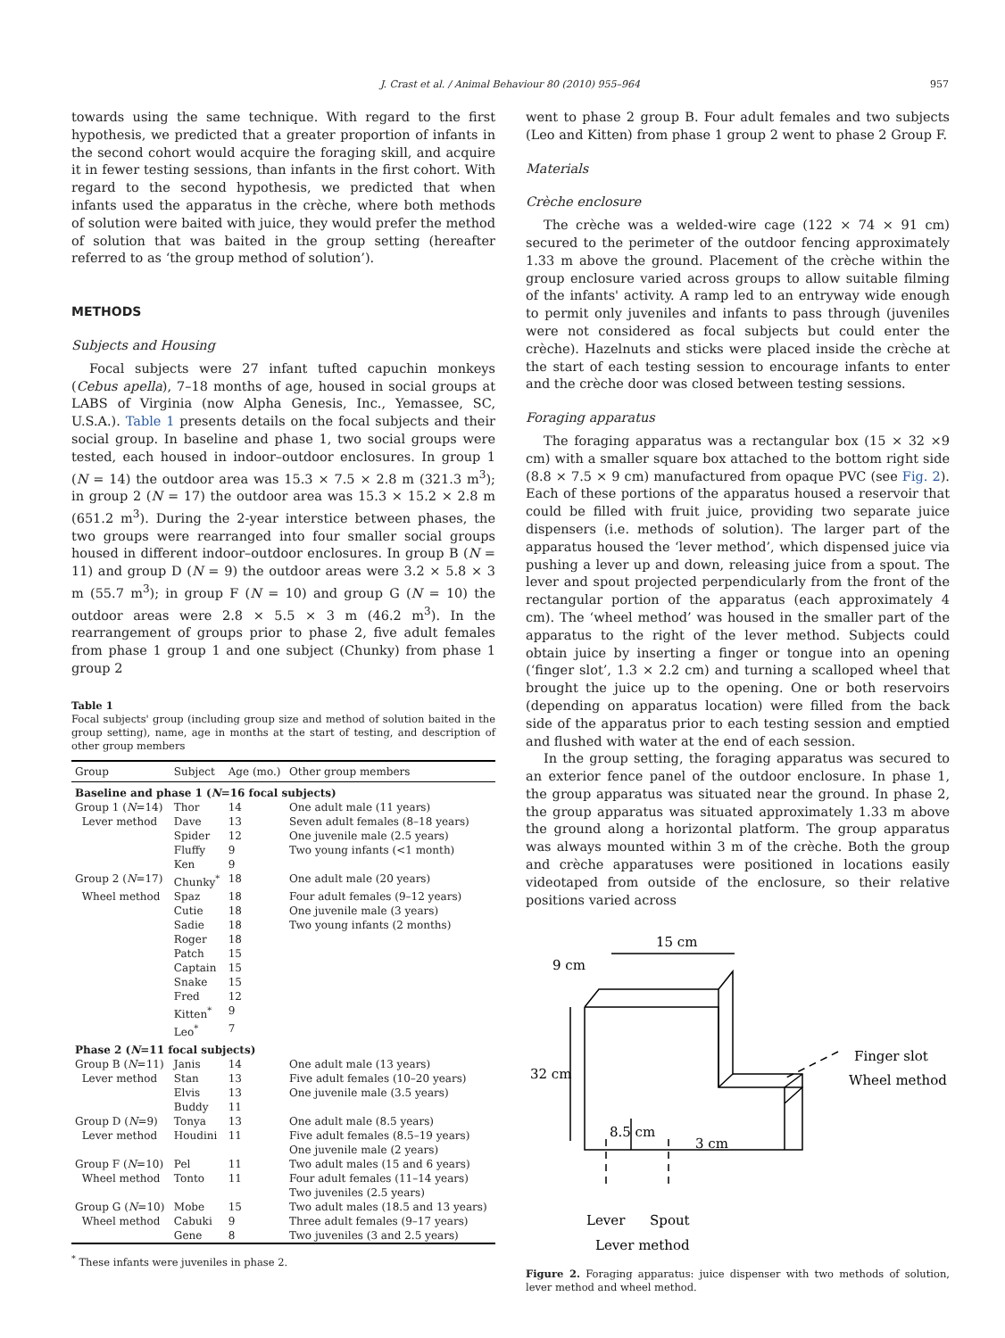J. Crast et al. / Animal Behaviour 80 (2010) 955–964 957
towards using the same technique. With regard to the first hypothesis, we predicted that a greater proportion of infants in the second cohort would acquire the foraging skill, and acquire it in fewer testing sessions, than infants in the first cohort. With regard to the second hypothesis, we predicted that when infants used the apparatus in the crèche, where both methods of solution were baited with juice, they would prefer the method of solution that was baited in the group setting (hereafter referred to as ‘the group method of solution’).
METHODS
Subjects and Housing
Focal subjects were 27 infant tufted capuchin monkeys (Cebus apella), 7–18 months of age, housed in social groups at LABS of Virginia (now Alpha Genesis, Inc., Yemassee, SC, U.S.A.). Table 1 presents details on the focal subjects and their social group. In baseline and phase 1, two social groups were tested, each housed in indoor–outdoor enclosures. In group 1 (N = 14) the outdoor area was 15.3 × 7.5 × 2.8 m (321.3 m<sup>3</sup>); in group 2 (N = 17) the outdoor area was 15.3 × 15.2 × 2.8 m (651.2 m<sup>3</sup>). During the 2-year interstice between phases, the two groups were rearranged into four smaller social groups housed in different indoor–outdoor enclosures. In group B (N = 11) and group D (N = 9) the outdoor areas were 3.2 × 5.8 × 3 m (55.7 m<sup>3</sup>); in group F (N = 10) and group G (N = 10) the outdoor areas were 2.8 × 5.5 × 3 m (46.2 m<sup>3</sup>). In the rearrangement of groups prior to phase 2, five adult females from phase 1 group 1 and one subject (Chunky) from phase 1 group 2
Table 1
Focal subjects' group (including group size and method of solution baited in the group setting), name, age in months at the start of testing, and description of other group members
| Group | Subject | Age (mo.) | Other group members |
| --- | --- | --- | --- |
| Baseline and phase 1 ( N =16 focal subjects) | | | |
| Group 1 ( N =14) | Thor | 14 | One adult male (11 years) |
| Lever method | Dave | 13 | Seven adult females (8–18 years) |
| | Spider | 12 | One juvenile male (2.5 years) |
| | Fluffy | 9 | Two young infants (<1 month) |
| | Ken | 9 | |
| Group 2 ( N =17) | Chunky<sup>*</sup> | 18 | One adult male (20 years) |
| Wheel method | Spaz | 18 | Four adult females (9–12 years) |
| | Cutie | 18 | One juvenile male (3 years) |
| | Sadie | 18 | Two young infants (2 months) |
| | Roger | 18 | |
| | Patch | 15 | |
| | Captain | 15 | |
| | Snake | 15 | |
| | Fred | 12 | |
| | Kitten<sup>*</sup> | 9 | |
| | Leo<sup>*</sup> | 7 | |
| Phase 2 ( N =11 focal subjects) | | | |
| Group B ( N =11) | Janis | 14 | One adult male (13 years) |
| Lever method | Stan | 13 | Five adult females (10–20 years) |
| | Elvis | 13 | One juvenile male (3.5 years) |
| | Buddy | 11 | |
| Group D ( N =9) | Tonya | 13 | One adult male (8.5 years) |
| Lever method | Houdini | 11 | Five adult females (8.5–19 years) One juvenile male (2 years) |
| Group F ( N =10) | Pel | 11 | Two adult males (15 and 6 years) |
| Wheel method | Tonto | 11 | Four adult females (11–14 years) Two juveniles (2.5 years) |
| Group G ( N =10) | Mobe | 15 | Two adult males (18.5 and 13 years) |
| Wheel method | Cabuki | 9 | Three adult females (9–17 years) |
| | Gene | 8 | Two juveniles (3 and 2.5 years) |
<sup>*</sup> These infants were juveniles in phase 2.
went to phase 2 group B. Four adult females and two subjects (Leo and Kitten) from phase 1 group 2 went to phase 2 Group F.
Materials
Crèche enclosure
The crèche was a welded-wire cage (122 × 74 × 91 cm) secured to the perimeter of the outdoor fencing approximately 1.33 m above the ground. Placement of the crèche within the group enclosure varied across groups to allow suitable filming of the infants' activity. A ramp led to an entryway wide enough to permit only juveniles and infants to pass through (juveniles were not considered as focal subjects but could enter the crèche). Hazelnuts and sticks were placed inside the crèche at the start of each testing session to encourage infants to enter and the crèche door was closed between testing sessions.
Foraging apparatus
The foraging apparatus was a rectangular box (15 × 32 ×9 cm) with a smaller square box attached to the bottom right side (8.8 × 7.5 × 9 cm) manufactured from opaque PVC (see Fig. 2). Each of these portions of the apparatus housed a reservoir that could be filled with fruit juice, providing two separate juice dispensers (i.e. methods of solution). The larger part of the apparatus housed the ‘lever method’, which dispensed juice via pushing a lever up and down, releasing juice from a spout. The lever and spout projected perpendicularly from the front of the rectangular portion of the apparatus (each approximately 4 cm). The ‘wheel method’ was housed in the smaller part of the apparatus to the right of the lever method. Subjects could obtain juice by inserting a finger or tongue into an opening (‘finger slot’, 1.3 × 2.2 cm) and turning a scalloped wheel that brought the juice up to the opening. One or both reservoirs (depending on apparatus location) were filled from the back side of the apparatus prior to each testing session and emptied and flushed with water at the end of each session.
In the group setting, the foraging apparatus was secured to an exterior fence panel of the outdoor enclosure. In phase 1, the group apparatus was situated near the ground. In phase 2, the group apparatus was situated approximately 1.33 m above the ground along a horizontal platform. The group apparatus was always mounted within 3 m of the crèche. Both the group and crèche apparatuses were positioned in locations easily videotaped from outside of the enclosure, so their relative positions varied across
15 cm
9 cm
32 cm
8.5 cm
3 cm
Finger slot
Wheel method
Lever
Spout
Lever method
Figure 2. Foraging apparatus: juice dispenser with two methods of solution, lever method and wheel method.